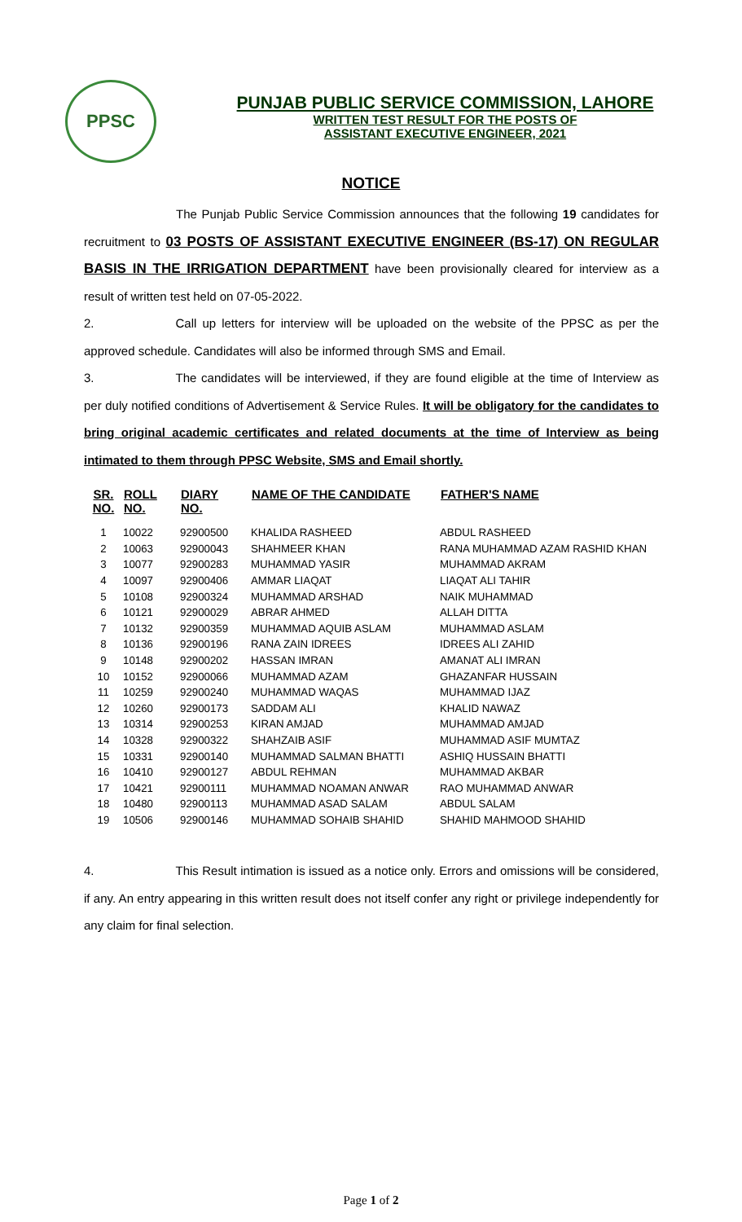PPSC
PUNJAB PUBLIC SERVICE COMMISSION, LAHORE
WRITTEN TEST RESULT FOR THE POSTS OF
ASSISTANT EXECUTIVE ENGINEER, 2021
NOTICE
The Punjab Public Service Commission announces that the following 19 candidates for recruitment to 03 POSTS OF ASSISTANT EXECUTIVE ENGINEER (BS-17) ON REGULAR BASIS IN THE IRRIGATION DEPARTMENT have been provisionally cleared for interview as a result of written test held on 07-05-2022.
2. Call up letters for interview will be uploaded on the website of the PPSC as per the approved schedule. Candidates will also be informed through SMS and Email.
3. The candidates will be interviewed, if they are found eligible at the time of Interview as per duly notified conditions of Advertisement & Service Rules. It will be obligatory for the candidates to bring original academic certificates and related documents at the time of Interview as being intimated to them through PPSC Website, SMS and Email shortly.
| SR. NO. | ROLL NO. | DIARY NO. | NAME OF THE CANDIDATE | FATHER'S NAME |
| --- | --- | --- | --- | --- |
| 1 | 10022 | 92900500 | KHALIDA RASHEED | ABDUL RASHEED |
| 2 | 10063 | 92900043 | SHAHMEER KHAN | RANA MUHAMMAD AZAM RASHID KHAN |
| 3 | 10077 | 92900283 | MUHAMMAD YASIR | MUHAMMAD AKRAM |
| 4 | 10097 | 92900406 | AMMAR LIAQAT | LIAQAT ALI TAHIR |
| 5 | 10108 | 92900324 | MUHAMMAD ARSHAD | NAIK MUHAMMAD |
| 6 | 10121 | 92900029 | ABRAR AHMED | ALLAH DITTA |
| 7 | 10132 | 92900359 | MUHAMMAD AQUIB ASLAM | MUHAMMAD ASLAM |
| 8 | 10136 | 92900196 | RANA ZAIN IDREES | IDREES ALI ZAHID |
| 9 | 10148 | 92900202 | HASSAN IMRAN | AMANAT ALI IMRAN |
| 10 | 10152 | 92900066 | MUHAMMAD AZAM | GHAZANFAR HUSSAIN |
| 11 | 10259 | 92900240 | MUHAMMAD WAQAS | MUHAMMAD IJAZ |
| 12 | 10260 | 92900173 | SADDAM ALI | KHALID NAWAZ |
| 13 | 10314 | 92900253 | KIRAN AMJAD | MUHAMMAD AMJAD |
| 14 | 10328 | 92900322 | SHAHZAIB ASIF | MUHAMMAD ASIF MUMTAZ |
| 15 | 10331 | 92900140 | MUHAMMAD SALMAN BHATTI | ASHIQ HUSSAIN BHATTI |
| 16 | 10410 | 92900127 | ABDUL REHMAN | MUHAMMAD AKBAR |
| 17 | 10421 | 92900111 | MUHAMMAD NOAMAN ANWAR | RAO MUHAMMAD ANWAR |
| 18 | 10480 | 92900113 | MUHAMMAD ASAD SALAM | ABDUL SALAM |
| 19 | 10506 | 92900146 | MUHAMMAD SOHAIB SHAHID | SHAHID MAHMOOD SHAHID |
4. This Result intimation is issued as a notice only. Errors and omissions will be considered, if any. An entry appearing in this written result does not itself confer any right or privilege independently for any claim for final selection.
Page 1 of 2